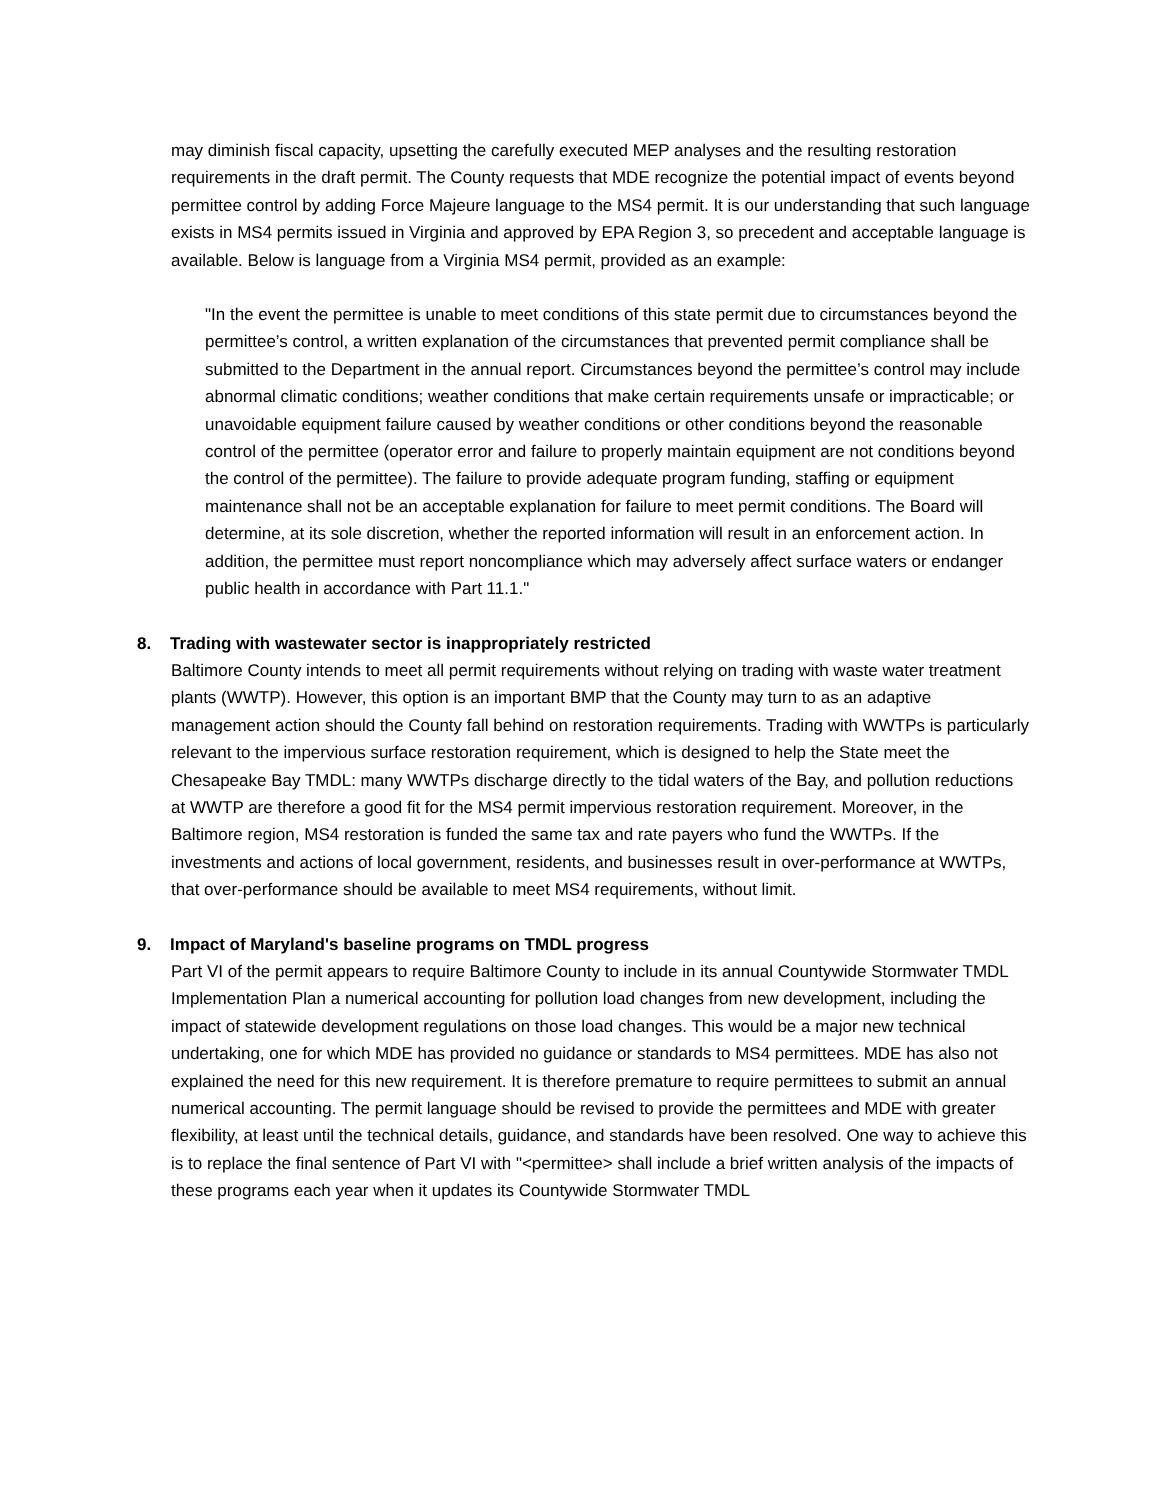may diminish fiscal capacity, upsetting the carefully executed MEP analyses and the resulting restoration requirements in the draft permit. The County requests that MDE recognize the potential impact of events beyond permittee control by adding Force Majeure language to the MS4 permit. It is our understanding that such language exists in MS4 permits issued in Virginia and approved by EPA Region 3, so precedent and acceptable language is available. Below is language from a Virginia MS4 permit, provided as an example:
"In the event the permittee is unable to meet conditions of this state permit due to circumstances beyond the permittee’s control, a written explanation of the circumstances that prevented permit compliance shall be submitted to the Department in the annual report. Circumstances beyond the permittee’s control may include abnormal climatic conditions; weather conditions that make certain requirements unsafe or impracticable; or unavoidable equipment failure caused by weather conditions or other conditions beyond the reasonable control of the permittee (operator error and failure to properly maintain equipment are not conditions beyond the control of the permittee). The failure to provide adequate program funding, staffing or equipment maintenance shall not be an acceptable explanation for failure to meet permit conditions. The Board will determine, at its sole discretion, whether the reported information will result in an enforcement action. In addition, the permittee must report noncompliance which may adversely affect surface waters or endanger public health in accordance with Part 11.1."
8. Trading with wastewater sector is inappropriately restricted
Baltimore County intends to meet all permit requirements without relying on trading with waste water treatment plants (WWTP). However, this option is an important BMP that the County may turn to as an adaptive management action should the County fall behind on restoration requirements. Trading with WWTPs is particularly relevant to the impervious surface restoration requirement, which is designed to help the State meet the Chesapeake Bay TMDL: many WWTPs discharge directly to the tidal waters of the Bay, and pollution reductions at WWTP are therefore a good fit for the MS4 permit impervious restoration requirement. Moreover, in the Baltimore region, MS4 restoration is funded the same tax and rate payers who fund the WWTPs. If the investments and actions of local government, residents, and businesses result in over-performance at WWTPs, that over-performance should be available to meet MS4 requirements, without limit.
9. Impact of Maryland's baseline programs on TMDL progress
Part VI of the permit appears to require Baltimore County to include in its annual Countywide Stormwater TMDL Implementation Plan a numerical accounting for pollution load changes from new development, including the impact of statewide development regulations on those load changes. This would be a major new technical undertaking, one for which MDE has provided no guidance or standards to MS4 permittees. MDE has also not explained the need for this new requirement. It is therefore premature to require permittees to submit an annual numerical accounting. The permit language should be revised to provide the permittees and MDE with greater flexibility, at least until the technical details, guidance, and standards have been resolved. One way to achieve this is to replace the final sentence of Part VI with "<permittee> shall include a brief written analysis of the impacts of these programs each year when it updates its Countywide Stormwater TMDL